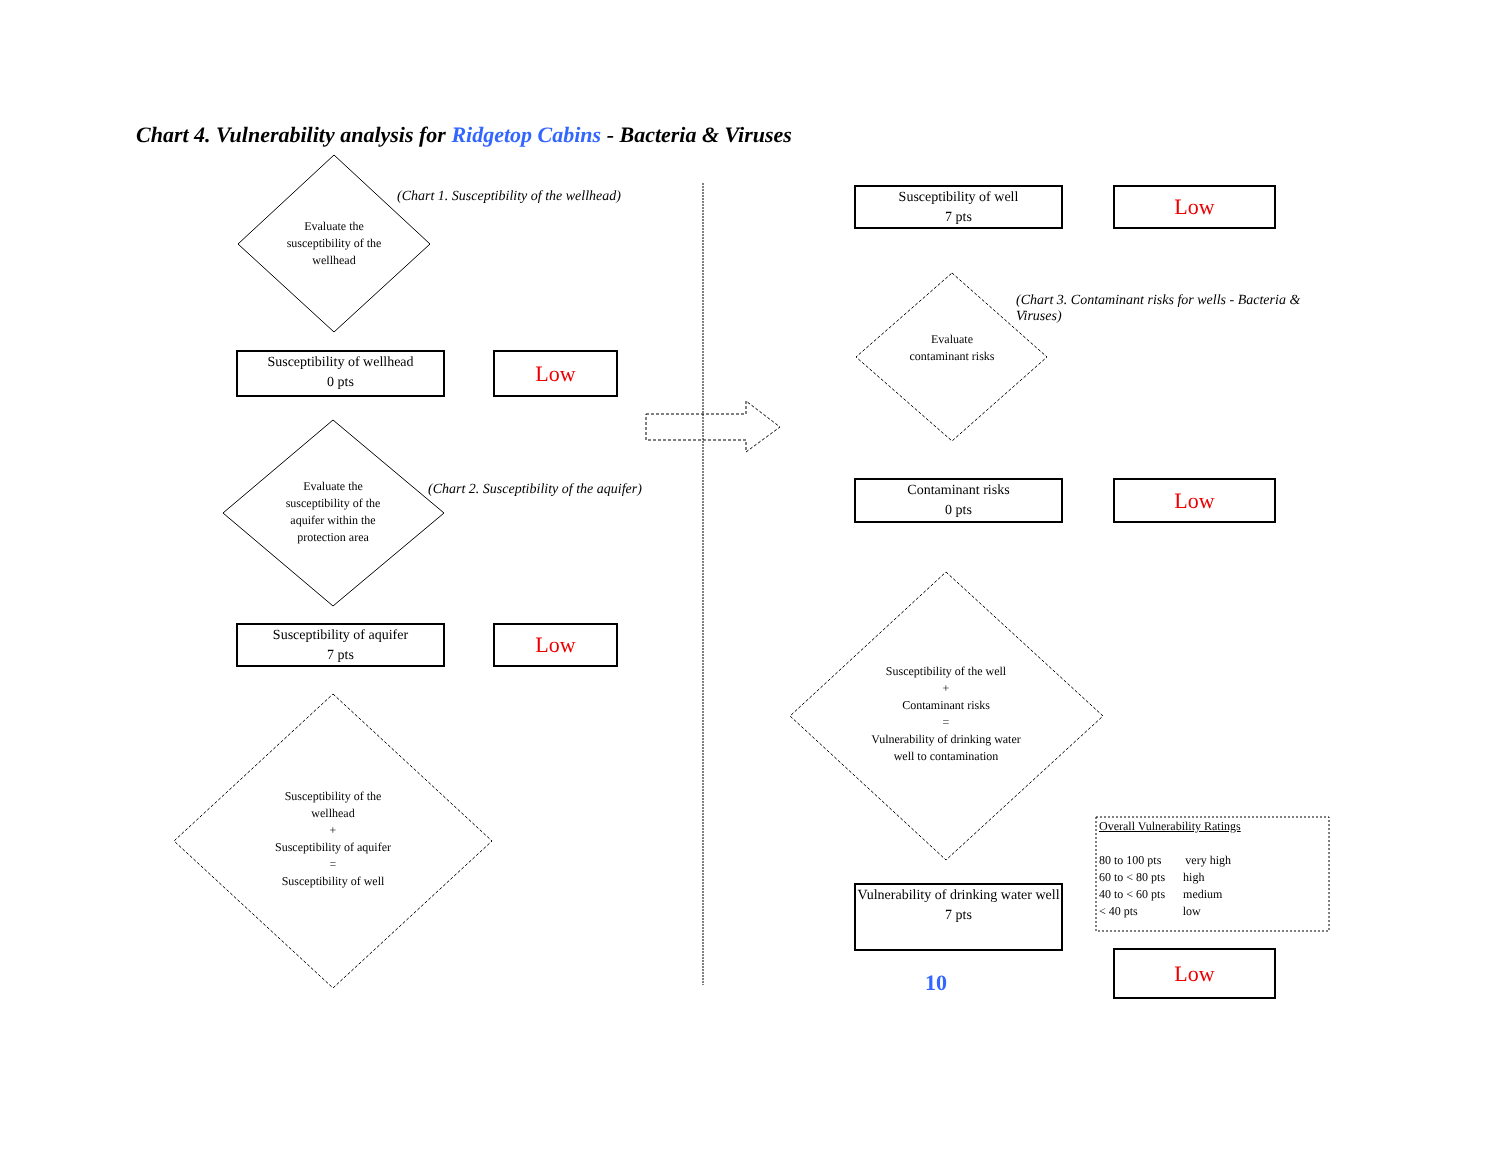Chart 4. Vulnerability analysis for Ridgetop Cabins - Bacteria & Viruses
(Chart 1. Susceptibility of the wellhead)
Evaluate the susceptibility of the wellhead
Susceptibility of wellhead
0 pts
Low
(Chart 2. Susceptibility of the aquifer)
Evaluate the susceptibility of the aquifer within the protection area
Susceptibility of aquifer
7 pts
Low
Susceptibility of the wellhead
+
Susceptibility of aquifer
=
Susceptibility of well
Susceptibility of well
7 pts
Low
(Chart 3. Contaminant risks for wells - Bacteria & Viruses)
Evaluate contaminant risks
Contaminant risks
0 pts
Low
Susceptibility of the well
+
Contaminant risks
=
Vulnerability of drinking water well to contamination
Vulnerability of drinking water well
7 pts
10
Low
Overall Vulnerability Ratings
80 to 100 pts very high
60 to < 80 pts high
40 to < 60 pts medium
< 40 pts low